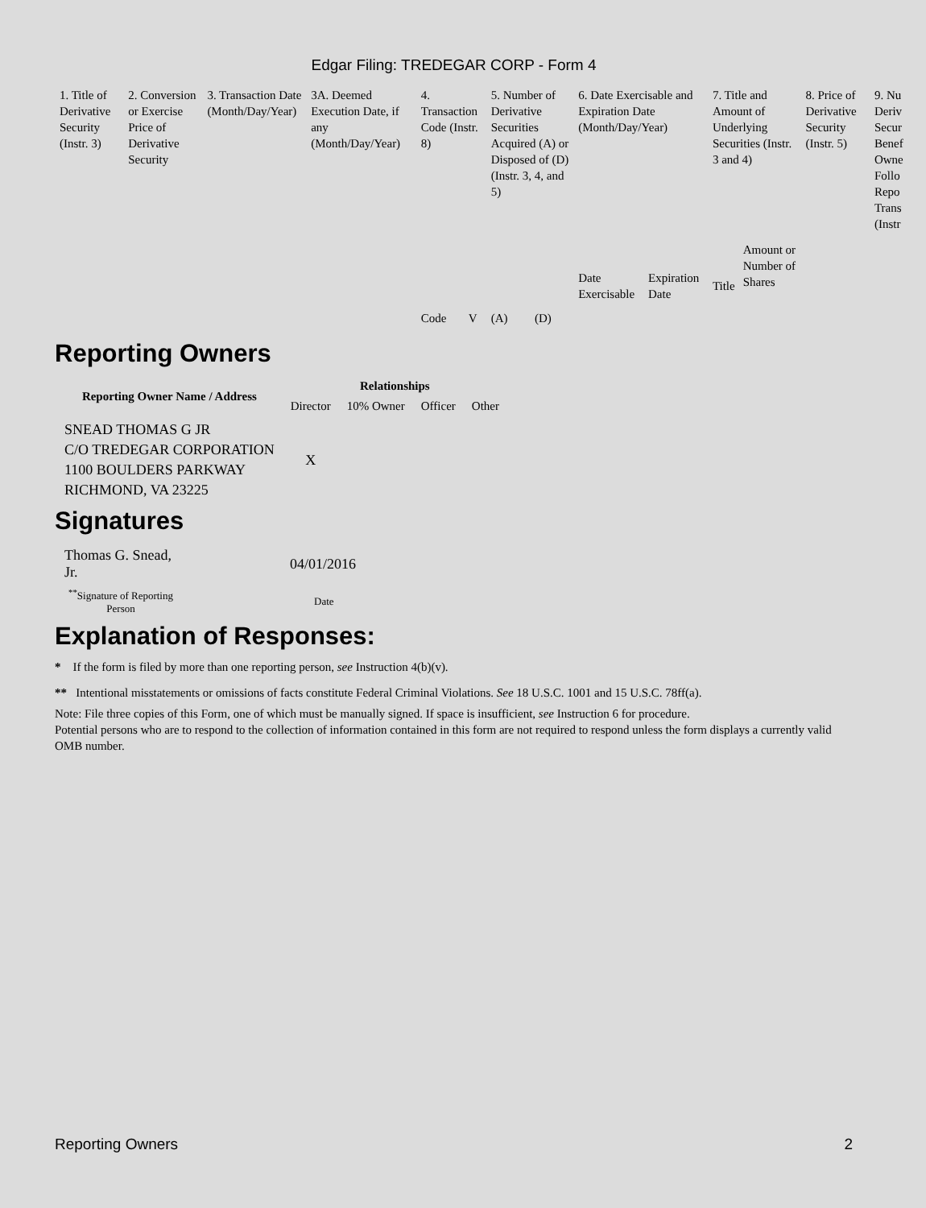Edgar Filing: TREDEGAR CORP - Form 4
| 1. Title of Derivative Security (Instr. 3) | 2. Conversion or Exercise Price of Derivative Security | 3. Transaction Date (Month/Day/Year) | 3A. Deemed Execution Date, if any (Month/Day/Year) | 4. Transaction Code (Instr. 8) | | 5. Number of Derivative Securities Acquired (A) or Disposed of (D) (Instr. 3, 4, and 5) | | 6. Date Exercisable and Expiration Date (Month/Day/Year) | | 7. Title and Amount of Underlying Securities (Instr. 3 and 4) | | 8. Price of Derivative Security (Instr. 5) | 9. Nu Deriv Secur Benef Owne Follo Repo Trans (Instr |
| --- | --- | --- | --- | --- | --- | --- | --- | --- | --- | --- | --- | --- | --- |
| | | | | Code | V | (A) | (D) | Date Exercisable | Expiration Date | Title | Amount or Number of Shares | | |
Reporting Owners
| Reporting Owner Name / Address | Relationships | | | |
| --- | --- | --- | --- | --- |
| | Director | 10% Owner | Officer | Other |
| SNEAD THOMAS G JR C/O TREDEGAR CORPORATION 1100 BOULDERS PARKWAY RICHMOND, VA 23225 | X | | | |
Signatures
| Thomas G. Snead, Jr. | 04/01/2016 |
| <sup>**</sup> Signature of Reporting Person | Date |
Explanation of Responses:
* If the form is filed by more than one reporting person, see Instruction 4(b)(v).
** Intentional misstatements or omissions of facts constitute Federal Criminal Violations. See 18 U.S.C. 1001 and 15 U.S.C. 78ff(a).
Note: File three copies of this Form, one of which must be manually signed. If space is insufficient, see Instruction 6 for procedure.
Potential persons who are to respond to the collection of information contained in this form are not required to respond unless the form displays a currently valid OMB number.
Reporting Owners 2